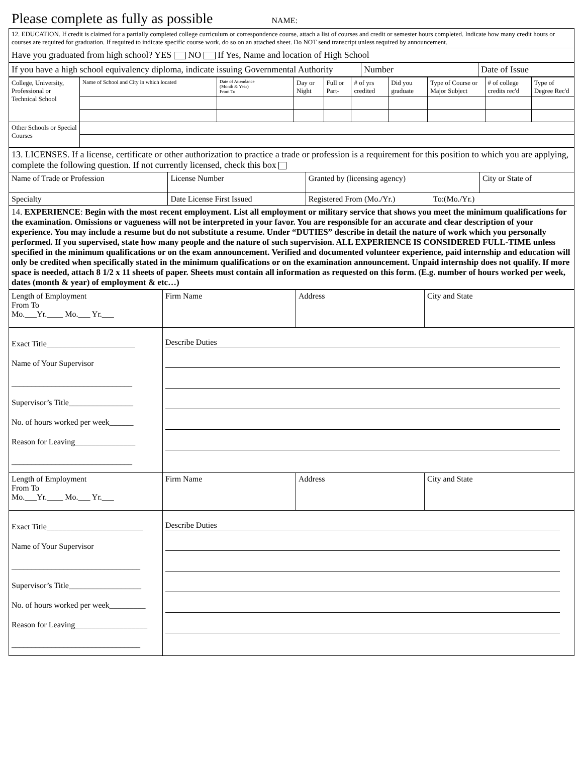Please complete as fully as possible NAME:
| 12. EDUCATION. If credit is claimed for a partially completed college curriculum or correspondence course, attach a list of courses and credit or semester hours completed. Indicate how many credit hours or courses are required for graduation. If required to indicate specific course work, do so on an attached sheet. Do NOT send transcript unless required by announcement. |
| Have you graduated from high school? YES NO If Yes, Name and location of High School |
| If you have a high school equivalency diploma, indicate issuing Governmental Authority | Number | Date of Issue |
| College, University, Professional or Technical School | Name of School and City in which located | Date of Attendance (Month & Year) From To | Day or Night | Full or Part- | # of yrs credited | Did you graduate | Type of Course or Major Subject | # of college credits rec'd | Type of Degree Rec'd |
| Other Schools or Special Courses | | | | | | | | | |
| 13. LICENSES. If a license, certificate or other authorization to practice a trade or profession is a requirement for this position to which you are applying, complete the following question. If not currently licensed, check this box | | | |
| Name of Trade or Profession | License Number | Granted by (licensing agency) | City or State of |
| Specialty | Date License First Issued | Registered From (Mo./Yr.) To:(Mo./Yr.) | |
| 14. EXPERIENCE : Begin with the most recent employment. List all employment or military service that shows you meet the minimum qualifications for the examination. Omissions or vagueness will not be interpreted in your favor. You are responsible for an accurate and clear description of your experience. You may include a resume but do not substitute a resume. Under “DUTIES” describe in detail the nature of work which you personally performed. If you supervised, state how many people and the nature of such supervision. ALL EXPERIENCE IS CONSIDERED FULL-TIME unless specified in the minimum qualifications or on the exam announcement. Verified and documented volunteer experience, paid internship and education will only be credited when specifically stated in the minimum qualifications or on the examination announcement. Unpaid internship does not qualify. If more space is needed, attach 8 1/2 x 11 sheets of paper. Sheets must contain all information as requested on this form. (E.g. number of hours worked per week, dates (month & year) of employment & etc…) | | | |
| Length of Employment From To Mo.___Yr.____ Mo.___ Yr.___ | Firm Name | Address | City and State |
| Exact Title______________________ Name of Your Supervisor ______________________________ Supervisor’s Title________________ No. of hours worked per week______ Reason for Leaving_______________ ______________________________ | Describe Duties | | |
| Length of Employment From To Mo.___Yr.____ Mo.___ Yr.___ | Firm Name | Address | City and State |
| Exact Title________________________ Name of Your Supervisor ________________________________ Supervisor’s Title__________________ No. of hours worked per week_________ Reason for Leaving__________________ ________________________________ | Describe Duties | | |